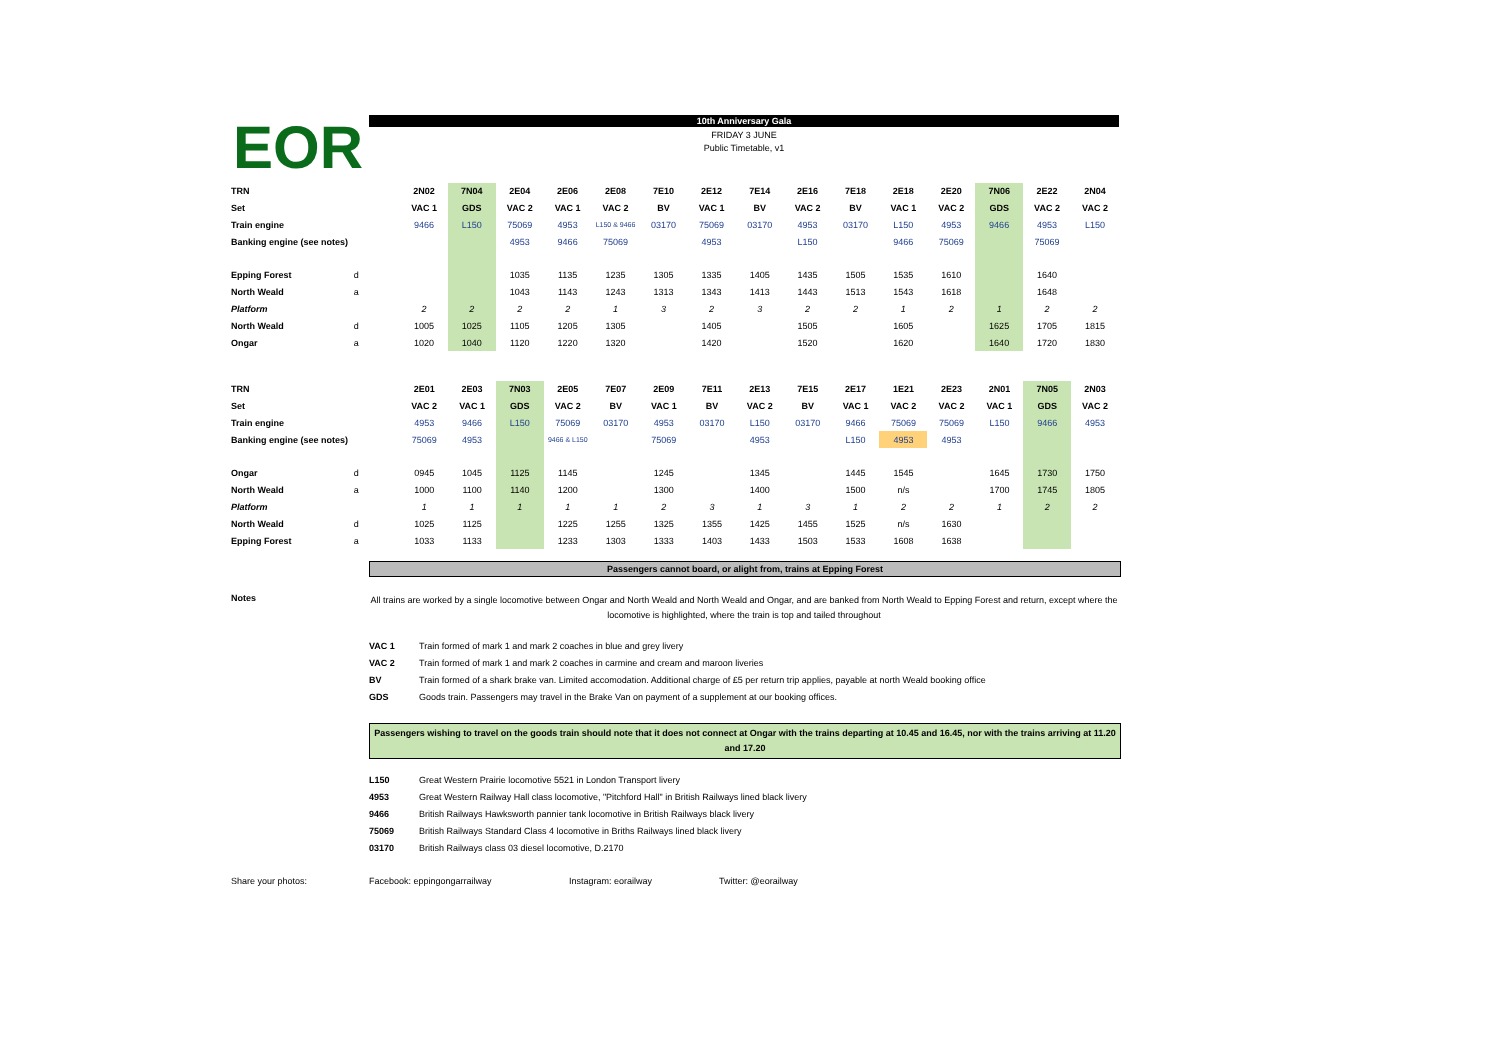EOR
10th Anniversary Gala
FRIDAY 3 JUNE
Public Timetable, v1
| TRN | | 2N02 | 7N04 | 2E04 | 2E06 | 2E08 | 7E10 | 2E12 | 7E14 | 2E16 | 7E18 | 2E18 | 2E20 | 7N06 | 2E22 | 2N04 |
| Set | | VAC 1 | GDS | VAC 2 | VAC 1 | VAC 2 | BV | VAC 1 | BV | VAC 2 | BV | VAC 1 | VAC 2 | GDS | VAC 2 | VAC 2 |
| Train engine | | 9466 | L150 | 75069 | 4953 | L150 & 9466 | 03170 | 75069 | 03170 | 4953 | 03170 | L150 | 4953 | 9466 | 4953 | L150 |
| Banking engine (see notes) | | | | 4953 | 9466 | 75069 | | 4953 | | L150 | | 9466 | 75069 | | 75069 | |
| Epping Forest | d | | | 1035 | 1135 | 1235 | 1305 | 1335 | 1405 | 1435 | 1505 | 1535 | 1610 | | 1640 | |
| North Weald | a | | | 1043 | 1143 | 1243 | 1313 | 1343 | 1413 | 1443 | 1513 | 1543 | 1618 | | 1648 | |
| Platform | | 2 | 2 | 2 | 2 | 1 | 3 | 2 | 3 | 2 | 2 | 1 | 2 | 1 | 2 | 2 |
| North Weald | d | 1005 | 1025 | 1105 | 1205 | 1305 | | 1405 | | 1505 | | 1605 | | 1625 | 1705 | 1815 |
| Ongar | a | 1020 | 1040 | 1120 | 1220 | 1320 | | 1420 | | 1520 | | 1620 | | 1640 | 1720 | 1830 |
| TRN | | 2E01 | 2E03 | 7N03 | 2E05 | 7E07 | 2E09 | 7E11 | 2E13 | 7E15 | 2E17 | 1E21 | 2E23 | 2N01 | 7N05 | 2N03 |
| Set | | VAC 2 | VAC 1 | GDS | VAC 2 | BV | VAC 1 | BV | VAC 2 | BV | VAC 1 | VAC 2 | VAC 2 | VAC 1 | GDS | VAC 2 |
| Train engine | | 4953 | 9466 | L150 | 75069 | 03170 | 4953 | 03170 | L150 | 03170 | 9466 | 75069 | 75069 | L150 | 9466 | 4953 |
| Banking engine (see notes) | | 75069 | 4953 | | 9466 & L150 | | 75069 | | 4953 | | L150 | 4953 | 4953 | | | |
| Ongar | d | 0945 | 1045 | 1125 | 1145 | | 1245 | | 1345 | | 1445 | 1545 | | 1645 | 1730 | 1750 |
| North Weald | a | 1000 | 1100 | 1140 | 1200 | | 1300 | | 1400 | | 1500 | n/s | | 1700 | 1745 | 1805 |
| Platform | | 1 | 1 | 1 | 1 | 1 | 2 | 3 | 1 | 3 | 1 | 2 | 2 | 1 | 2 | 2 |
| North Weald | d | 1025 | 1125 | | 1225 | 1255 | 1325 | 1355 | 1425 | 1455 | 1525 | n/s | 1630 | | | |
| Epping Forest | a | 1033 | 1133 | | 1233 | 1303 | 1333 | 1403 | 1433 | 1503 | 1533 | 1608 | 1638 | | | |
Passengers cannot board, or alight from, trains at Epping Forest
Notes
All trains are worked by a single locomotive between Ongar and North Weald and North Weald and Ongar, and are banked from North Weald to Epping Forest and return, except where the locomotive is highlighted, where the train is top and tailed throughout
VAC 1 Train formed of mark 1 and mark 2 coaches in blue and grey livery
VAC 2 Train formed of mark 1 and mark 2 coaches in carmine and cream and maroon liveries
BV Train formed of a shark brake van. Limited accomodation. Additional charge of £5 per return trip applies, payable at north Weald booking office
GDS Goods train. Passengers may travel in the Brake Van on payment of a supplement at our booking offices.
Passengers wishing to travel on the goods train should note that it does not connect at Ongar with the trains departing at 10.45 and 16.45, nor with the trains arriving at 11.20 and 17.20
L150 Great Western Prairie locomotive 5521 in London Transport livery
4953 Great Western Railway Hall class locomotive, "Pitchford Hall" in British Railways lined black livery
9466 British Railways Hawksworth pannier tank locomotive in British Railways black livery
75069 British Railways Standard Class 4 locomotive in Briths Railways lined black livery
03170 British Railways class 03 diesel locomotive, D.2170
Share your photos: Facebook: eppingongarrailway Instagram: eorailway Twitter: @eorailway